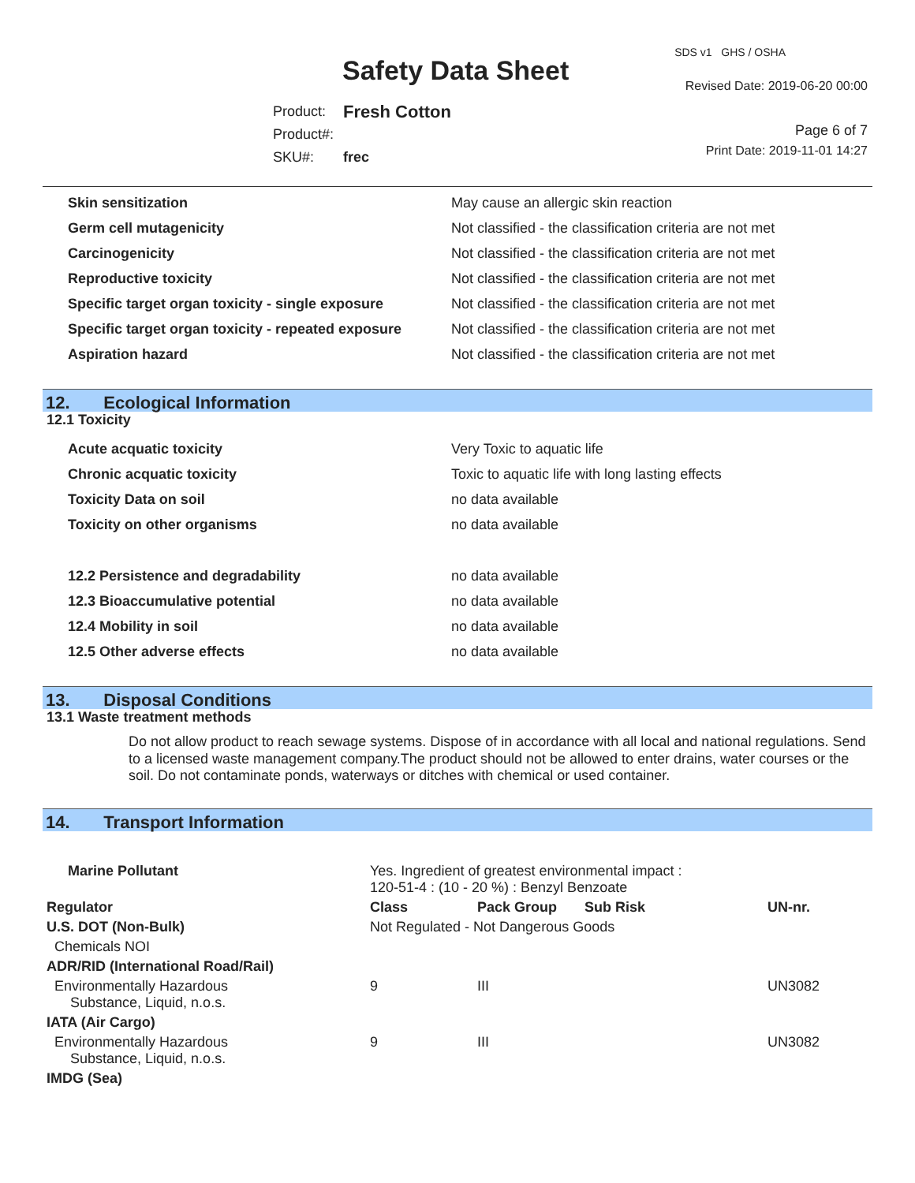SDS v1 GHS / OSHA
Safety Data Sheet Revised Date: 2019-06-20 00:00
| Product: | Fresh Cotton |
| Product#: | |
| SKU#: | frec |
Page 6 of 7
Print Date: 2019-11-01 14:27
| Skin sensitization | May cause an allergic skin reaction |
| Germ cell mutagenicity | Not classified - the classification criteria are not met |
| Carcinogenicity | Not classified - the classification criteria are not met |
| Reproductive toxicity | Not classified - the classification criteria are not met |
| Specific target organ toxicity - single exposure | Not classified - the classification criteria are not met |
| Specific target organ toxicity - repeated exposure | Not classified - the classification criteria are not met |
| Aspiration hazard | Not classified - the classification criteria are not met |
12. Ecological Information
12.1 Toxicity
| Acute acquatic toxicity | Very Toxic to aquatic life |
| Chronic acquatic toxicity | Toxic to aquatic life with long lasting effects |
| Toxicity Data on soil | no data available |
| Toxicity on other organisms | no data available |
| 12.2 Persistence and degradability | no data available |
| 12.3 Bioaccumulative potential | no data available |
| 12.4 Mobility in soil | no data available |
| 12.5 Other adverse effects | no data available |
13. Disposal Conditions
13.1 Waste treatment methods
Do not allow product to reach sewage systems. Dispose of in accordance with all local and national regulations. Send to a licensed waste management company.The product should not be allowed to enter drains, water courses or the soil. Do not contaminate ponds, waterways or ditches with chemical or used container.
14. Transport Information
| Marine Pollutant | | Yes. Ingredient of greatest environmental impact : 120-51-4 : (10 - 20 %) : Benzyl Benzoate | | | |
| Regulator | | Class | Pack Group | Sub Risk | UN-nr. |
| U.S. DOT (Non-Bulk) | | Not Regulated - Not Dangerous Goods | | | |
| Chemicals NOI | | | | | |
| ADR/RID (International Road/Rail) | | | | | |
| Environmentally Hazardous Substance, Liquid, n.o.s. | | 9 | III | | UN3082 |
| IATA (Air Cargo) | | | | | |
| Environmentally Hazardous Substance, Liquid, n.o.s. | | 9 | III | | UN3082 |
| IMDG (Sea) | | | | | |